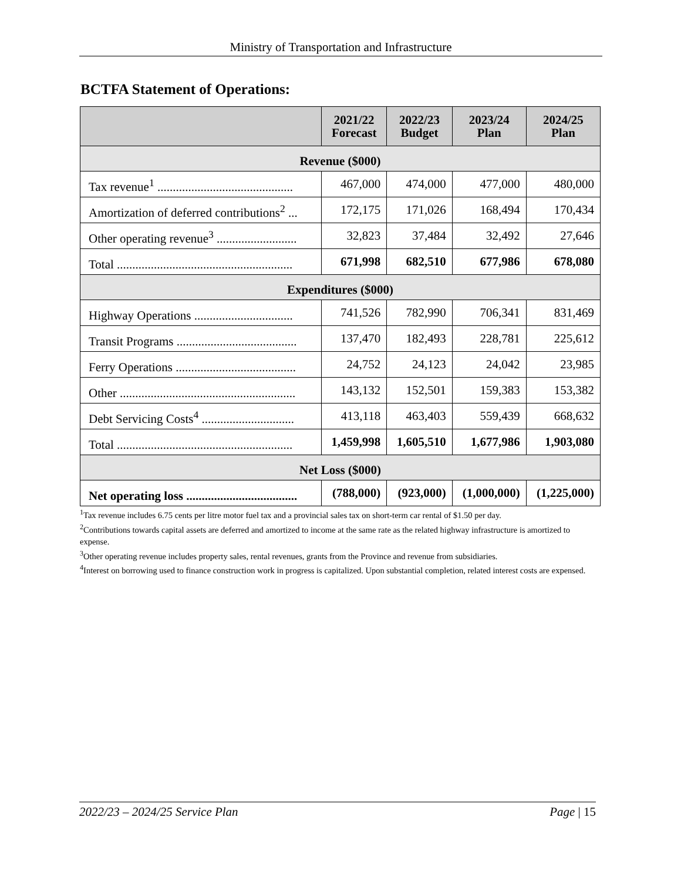Ministry of Transportation and Infrastructure
BCTFA Statement of Operations:
| | 2021/22 Forecast | 2022/23 Budget | 2023/24 Plan | 2024/25 Plan |
| --- | --- | --- | --- | --- |
| Revenue ($000) | | | | |
| Tax revenue<sup>1</sup> ............................................ | 467,000 | 474,000 | 477,000 | 480,000 |
| Amortization of deferred contributions<sup>2</sup> ... | 172,175 | 171,026 | 168,494 | 170,434 |
| Other operating revenue<sup>3</sup> .......................... | 32,823 | 37,484 | 32,492 | 27,646 |
| Total ......................................................... | 671,998 | 682,510 | 677,986 | 678,080 |
| Expenditures ($000) | | | | |
| Highway Operations ................................ | 741,526 | 782,990 | 706,341 | 831,469 |
| Transit Programs ....................................... | 137,470 | 182,493 | 228,781 | 225,612 |
| Ferry Operations ....................................... | 24,752 | 24,123 | 24,042 | 23,985 |
| Other ......................................................... | 143,132 | 152,501 | 159,383 | 153,382 |
| Debt Servicing Costs<sup>4</sup> .............................. | 413,118 | 463,403 | 559,439 | 668,632 |
| Total ......................................................... | 1,459,998 | 1,605,510 | 1,677,986 | 1,903,080 |
| Net Loss ($000) | | | | |
| Net operating loss .................................... | (788,000) | (923,000) | (1,000,000) | (1,225,000) |
<sup>1</sup> Tax revenue includes 6.75 cents per litre motor fuel tax and a provincial sales tax on short-term car rental of $1.50 per day.
<sup>2</sup> Contributions towards capital assets are deferred and amortized to income at the same rate as the related highway infrastructure is amortized to expense.
<sup>3</sup> Other operating revenue includes property sales, rental revenues, grants from the Province and revenue from subsidiaries.
<sup>4</sup> Interest on borrowing used to finance construction work in progress is capitalized. Upon substantial completion, related interest costs are expensed.
2022/23 – 2024/25 Service Plan Page | 15